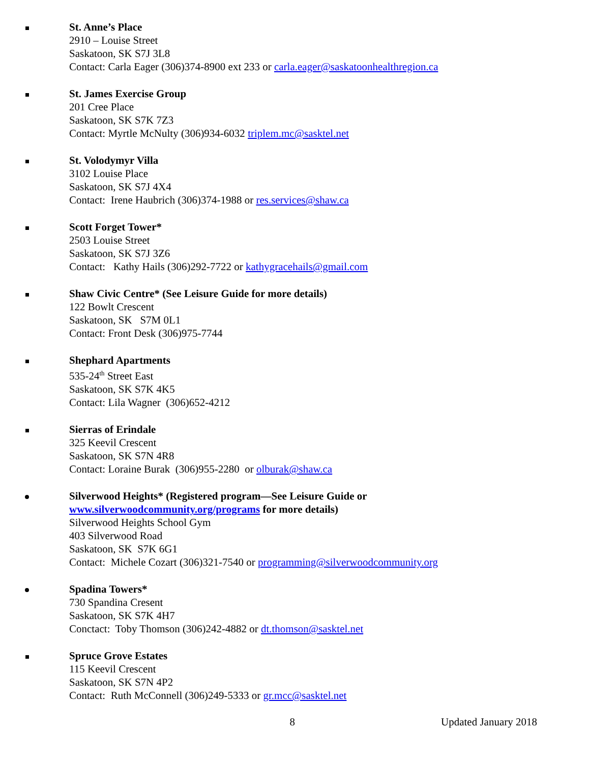St. Anne’s Place
2910 – Louise Street
Saskatoon, SK S7J 3L8
Contact: Carla Eager (306)374-8900 ext 233 or carla.eager@saskatoonhealthregion.ca
St. James Exercise Group
201 Cree Place
Saskatoon, SK S7K 7Z3
Contact: Myrtle McNulty (306)934-6032 triplem.mc@sasktel.net
St. Volodymyr Villa
3102 Louise Place
Saskatoon, SK S7J 4X4
Contact: Irene Haubrich (306)374-1988 or res.services@shaw.ca
Scott Forget Tower*
2503 Louise Street
Saskatoon, SK S7J 3Z6
Contact: Kathy Hails (306)292-7722 or kathygracehails@gmail.com
Shaw Civic Centre* (See Leisure Guide for more details)
122 Bowlt Crescent
Saskatoon, SK S7M 0L1
Contact: Front Desk (306)975-7744
Shephard Apartments
535-24<sup>th</sup> Street East
Saskatoon, SK S7K 4K5
Contact: Lila Wagner (306)652-4212
Sierras of Erindale
325 Keevil Crescent
Saskatoon, SK S7N 4R8
Contact: Loraine Burak (306)955-2280 or olburak@shaw.ca
Silverwood Heights* (Registered program—See Leisure Guide or
www.silverwoodcommunity.org/programs for more details)
Silverwood Heights School Gym
403 Silverwood Road
Saskatoon, SK S7K 6G1
Contact: Michele Cozart (306)321-7540 or programming@silverwoodcommunity.org
Spadina Towers*
730 Spandina Cresent
Saskatoon, SK S7K 4H7
Conctact: Toby Thomson (306)242-4882 or dt.thomson@sasktel.net
Spruce Grove Estates
115 Keevil Crescent
Saskatoon, SK S7N 4P2
Contact: Ruth McConnell (306)249-5333 or gr.mcc@sasktel.net
8 Updated January 2018